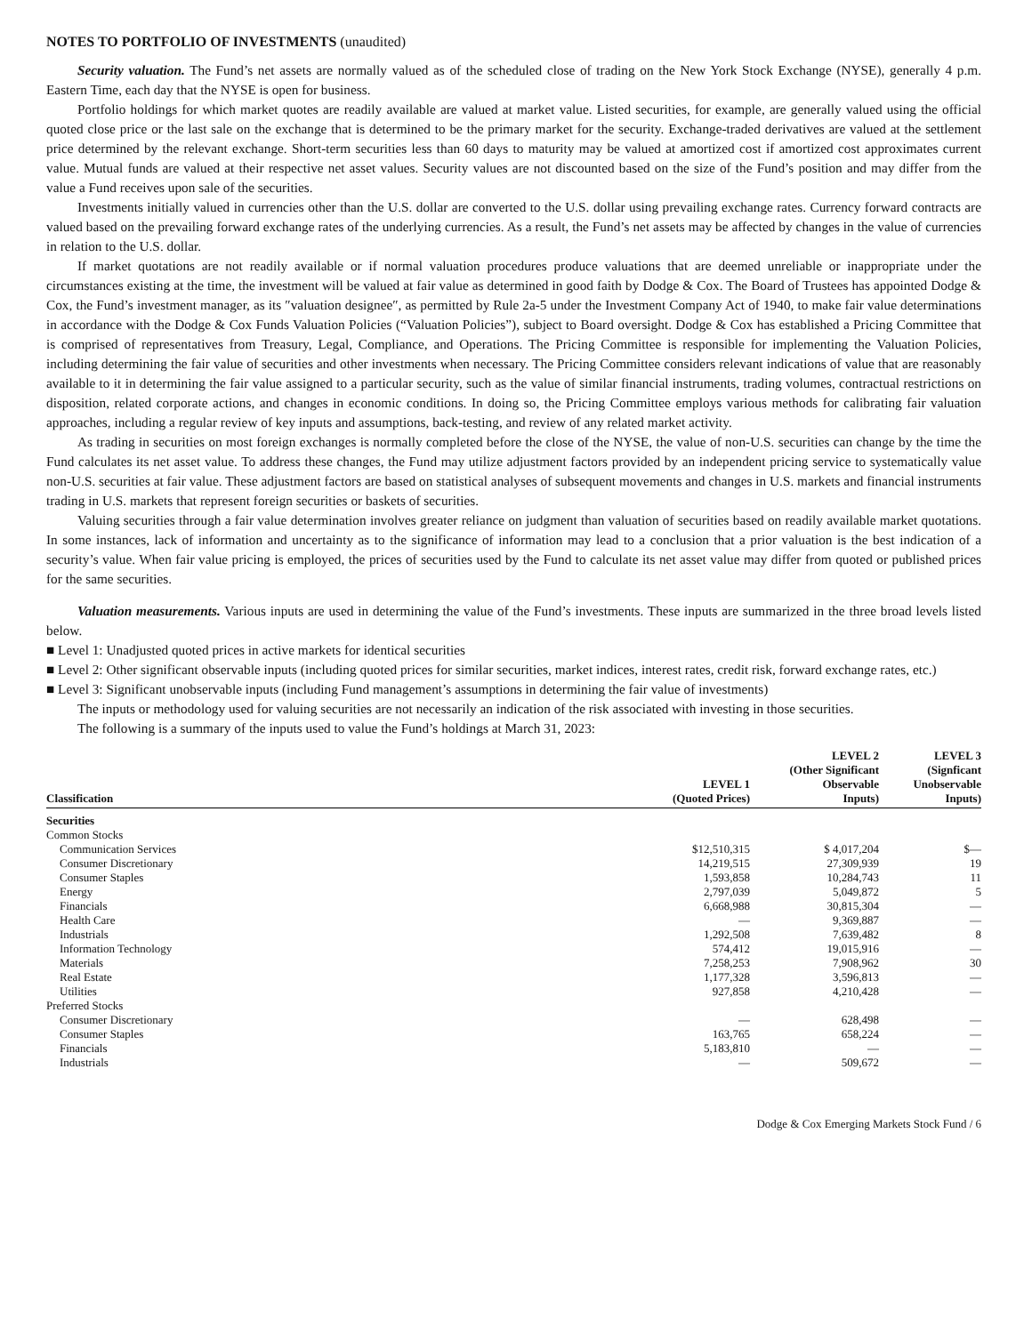NOTES TO PORTFOLIO OF INVESTMENTS (unaudited)
Security valuation. The Fund’s net assets are normally valued as of the scheduled close of trading on the New York Stock Exchange (NYSE), generally 4 p.m. Eastern Time, each day that the NYSE is open for business.
Portfolio holdings for which market quotes are readily available are valued at market value. Listed securities, for example, are generally valued using the official quoted close price or the last sale on the exchange that is determined to be the primary market for the security. Exchange-traded derivatives are valued at the settlement price determined by the relevant exchange. Short-term securities less than 60 days to maturity may be valued at amortized cost if amortized cost approximates current value. Mutual funds are valued at their respective net asset values. Security values are not discounted based on the size of the Fund’s position and may differ from the value a Fund receives upon sale of the securities.
Investments initially valued in currencies other than the U.S. dollar are converted to the U.S. dollar using prevailing exchange rates. Currency forward contracts are valued based on the prevailing forward exchange rates of the underlying currencies. As a result, the Fund’s net assets may be affected by changes in the value of currencies in relation to the U.S. dollar.
If market quotations are not readily available or if normal valuation procedures produce valuations that are deemed unreliable or inappropriate under the circumstances existing at the time, the investment will be valued at fair value as determined in good faith by Dodge & Cox. The Board of Trustees has appointed Dodge & Cox, the Fund’s investment manager, as its ″valuation designee″, as permitted by Rule 2a-5 under the Investment Company Act of 1940, to make fair value determinations in accordance with the Dodge & Cox Funds Valuation Policies (“Valuation Policies”), subject to Board oversight. Dodge & Cox has established a Pricing Committee that is comprised of representatives from Treasury, Legal, Compliance, and Operations. The Pricing Committee is responsible for implementing the Valuation Policies, including determining the fair value of securities and other investments when necessary. The Pricing Committee considers relevant indications of value that are reasonably available to it in determining the fair value assigned to a particular security, such as the value of similar financial instruments, trading volumes, contractual restrictions on disposition, related corporate actions, and changes in economic conditions. In doing so, the Pricing Committee employs various methods for calibrating fair valuation approaches, including a regular review of key inputs and assumptions, back-testing, and review of any related market activity.
As trading in securities on most foreign exchanges is normally completed before the close of the NYSE, the value of non-U.S. securities can change by the time the Fund calculates its net asset value. To address these changes, the Fund may utilize adjustment factors provided by an independent pricing service to systematically value non-U.S. securities at fair value. These adjustment factors are based on statistical analyses of subsequent movements and changes in U.S. markets and financial instruments trading in U.S. markets that represent foreign securities or baskets of securities.
Valuing securities through a fair value determination involves greater reliance on judgment than valuation of securities based on readily available market quotations. In some instances, lack of information and uncertainty as to the significance of information may lead to a conclusion that a prior valuation is the best indication of a security’s value. When fair value pricing is employed, the prices of securities used by the Fund to calculate its net asset value may differ from quoted or published prices for the same securities.
Valuation measurements. Various inputs are used in determining the value of the Fund’s investments. These inputs are summarized in the three broad levels listed below.
■ Level 1: Unadjusted quoted prices in active markets for identical securities
■ Level 2: Other significant observable inputs (including quoted prices for similar securities, market indices, interest rates, credit risk, forward exchange rates, etc.)
■ Level 3: Significant unobservable inputs (including Fund management’s assumptions in determining the fair value of investments)
The inputs or methodology used for valuing securities are not necessarily an indication of the risk associated with investing in those securities.
The following is a summary of the inputs used to value the Fund’s holdings at March 31, 2023:
| Classification | LEVEL 1 (Quoted Prices) | LEVEL 2 (Other Significant Observable Inputs) | LEVEL 3 (Signficant Unobservable Inputs) |
| --- | --- | --- | --- |
| Securities | | | |
| Common Stocks | | | |
| Communication Services | $12,510,315 | $ 4,017,204 | $— |
| Consumer Discretionary | 14,219,515 | 27,309,939 | 19 |
| Consumer Staples | 1,593,858 | 10,284,743 | 11 |
| Energy | 2,797,039 | 5,049,872 | 5 |
| Financials | 6,668,988 | 30,815,304 | — |
| Health Care | — | 9,369,887 | — |
| Industrials | 1,292,508 | 7,639,482 | 8 |
| Information Technology | 574,412 | 19,015,916 | — |
| Materials | 7,258,253 | 7,908,962 | 30 |
| Real Estate | 1,177,328 | 3,596,813 | — |
| Utilities | 927,858 | 4,210,428 | — |
| Preferred Stocks | | | |
| Consumer Discretionary | — | 628,498 | — |
| Consumer Staples | 163,765 | 658,224 | — |
| Financials | 5,183,810 | — | — |
| Industrials | — | 509,672 | — |
Dodge & Cox Emerging Markets Stock Fund / 6